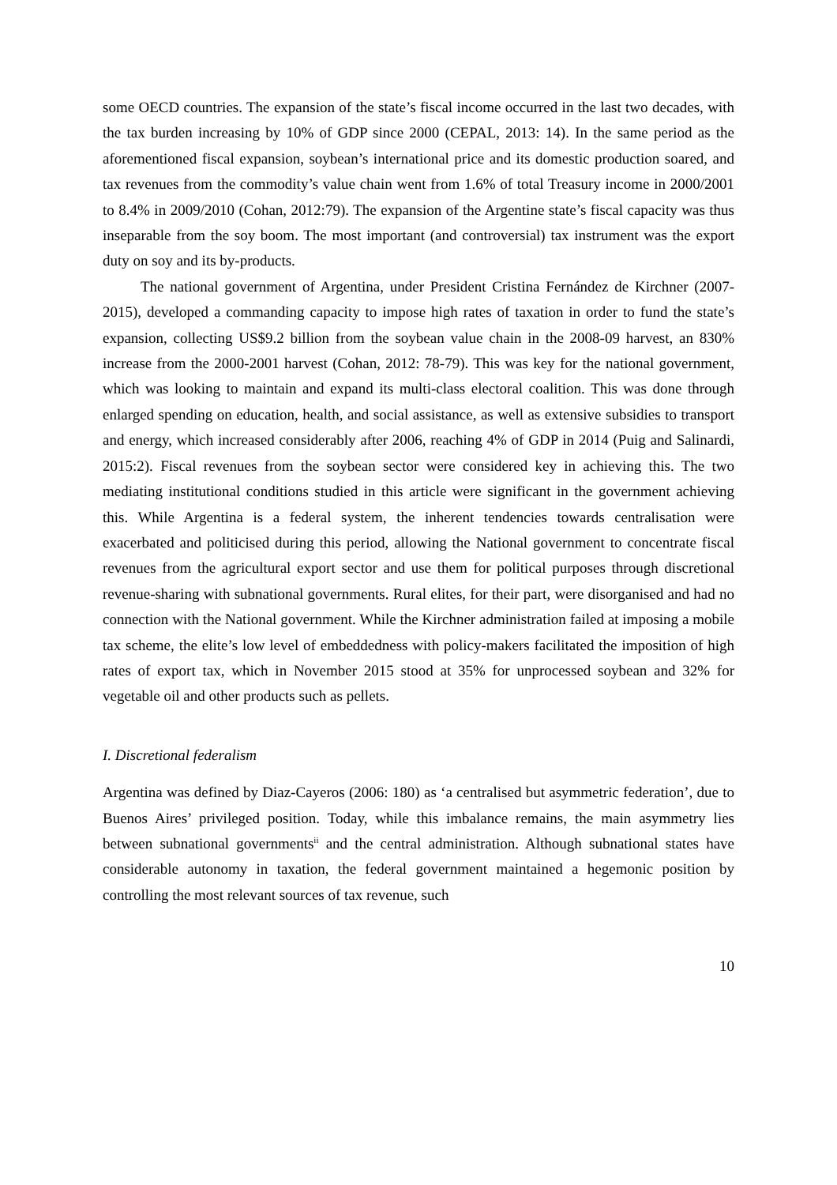some OECD countries. The expansion of the state’s fiscal income occurred in the last two decades, with the tax burden increasing by 10% of GDP since 2000 (CEPAL, 2013: 14). In the same period as the aforementioned fiscal expansion, soybean’s international price and its domestic production soared, and tax revenues from the commodity’s value chain went from 1.6% of total Treasury income in 2000/2001 to 8.4% in 2009/2010 (Cohan, 2012:79). The expansion of the Argentine state’s fiscal capacity was thus inseparable from the soy boom. The most important (and controversial) tax instrument was the export duty on soy and its by-products.
The national government of Argentina, under President Cristina Fernández de Kirchner (2007-2015), developed a commanding capacity to impose high rates of taxation in order to fund the state’s expansion, collecting US$9.2 billion from the soybean value chain in the 2008-09 harvest, an 830% increase from the 2000-2001 harvest (Cohan, 2012: 78-79). This was key for the national government, which was looking to maintain and expand its multi-class electoral coalition. This was done through enlarged spending on education, health, and social assistance, as well as extensive subsidies to transport and energy, which increased considerably after 2006, reaching 4% of GDP in 2014 (Puig and Salinardi, 2015:2). Fiscal revenues from the soybean sector were considered key in achieving this. The two mediating institutional conditions studied in this article were significant in the government achieving this. While Argentina is a federal system, the inherent tendencies towards centralisation were exacerbated and politicised during this period, allowing the National government to concentrate fiscal revenues from the agricultural export sector and use them for political purposes through discretional revenue-sharing with subnational governments. Rural elites, for their part, were disorganised and had no connection with the National government. While the Kirchner administration failed at imposing a mobile tax scheme, the elite’s low level of embeddedness with policy-makers facilitated the imposition of high rates of export tax, which in November 2015 stood at 35% for unprocessed soybean and 32% for vegetable oil and other products such as pellets.
I. Discretional federalism
Argentina was defined by Diaz-Cayeros (2006: 180) as ‘a centralised but asymmetric federation’, due to Buenos Aires’ privileged position. Today, while this imbalance remains, the main asymmetry lies between subnational governments<sup>ii</sup> and the central administration. Although subnational states have considerable autonomy in taxation, the federal government maintained a hegemonic position by controlling the most relevant sources of tax revenue, such
10